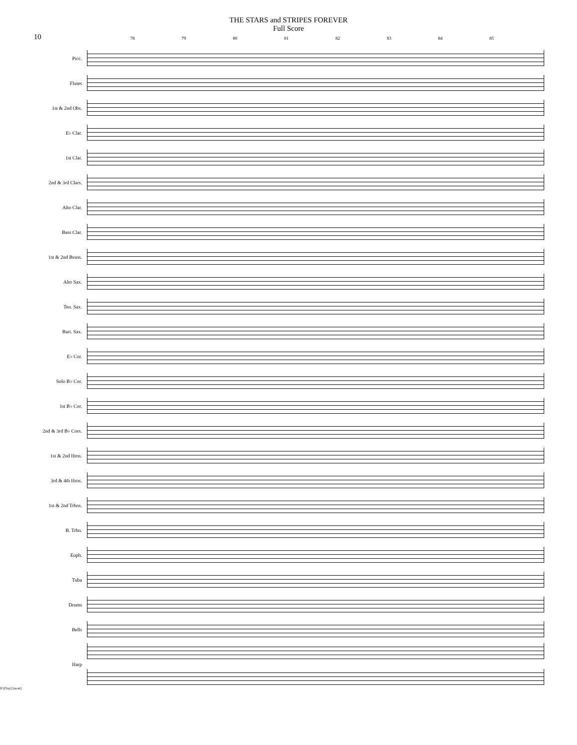THE STARS and STRIPES FOREVER
Full Score
10
78 79 80 81 82 83 84 85
Picc.
Flutes
1st & 2nd Obs.
E♭ Clar.
1st Clar.
2nd & 3rd Clars.
Alto Clar.
Bass Clar.
1st & 2nd Bssns.
Alto Sax.
Ten. Sax.
Bari. Sax.
E♭ Cor.
Solo B♭ Cor.
1st B♭ Cor.
2nd & 3rd B♭ Cors.
1st & 2nd Hrns.
3rd & 4th Hrns.
1st & 2nd Trbns.
B. Trbn.
Euph.
Tuba
Drums
Bells
Harp
ff [Play] [tacet]